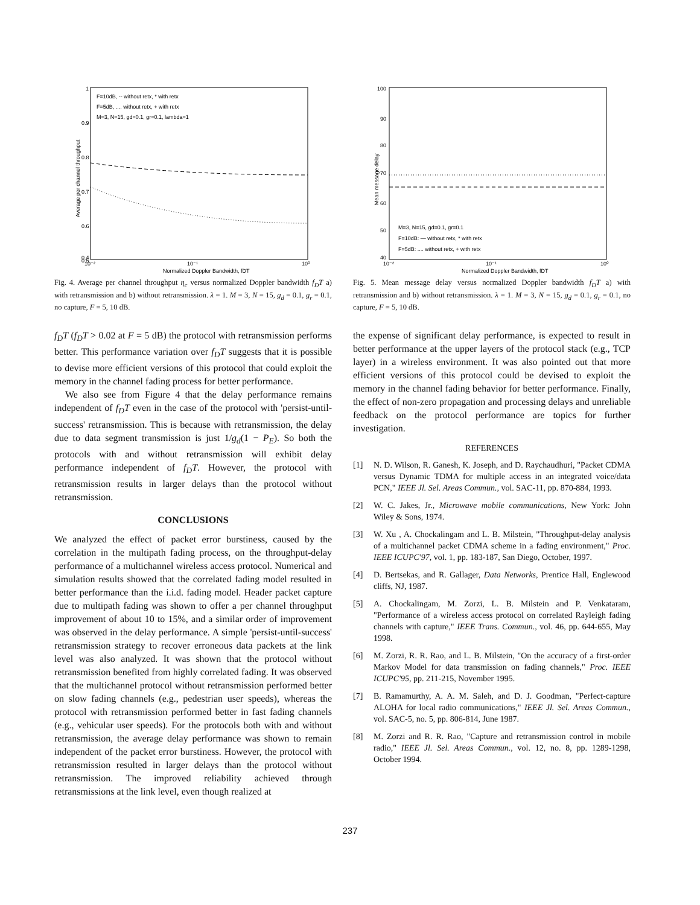1
0.9
0.8
0.7
0.6
0.5
0.4
F=10dB, -- without retx, * with retx
F=5dB, .... without retx, + with retx
M=3, N=15, gd=0.1, gr=0.1, lambda=1
10⁻²
10⁻¹
10⁰
Normalized Doppler Bandwidth, fDT
Average per channel throughput
Fig. 4. Average per channel throughput η<sub>c</sub> versus normalized Doppler bandwidth f<sub>D</sub>T a) with retransmission and b) without retransmission. λ = 1. M = 3, N = 15, g<sub>d</sub> = 0.1, g<sub>r</sub> = 0.1, no capture, F = 5, 10 dB.
f<sub>D</sub>T (f<sub>D</sub>T > 0.02 at F = 5 dB) the protocol with retransmission performs better. This performance variation over f<sub>D</sub>T suggests that it is possible to devise more efficient versions of this protocol that could exploit the memory in the channel fading process for better performance.
We also see from Figure 4 that the delay performance remains independent of f<sub>D</sub>T even in the case of the protocol with 'persist-until-success' retransmission. This is because with retransmission, the delay due to data segment transmission is just 1/g<sub>d</sub>(1 − P<sub>E</sub>). So both the protocols with and without retransmission will exhibit delay performance independent of f<sub>D</sub>T. However, the protocol with retransmission results in larger delays than the protocol without retransmission.
CONCLUSIONS
We analyzed the effect of packet error burstiness, caused by the correlation in the multipath fading process, on the throughput-delay performance of a multichannel wireless access protocol. Numerical and simulation results showed that the correlated fading model resulted in better performance than the i.i.d. fading model. Header packet capture due to multipath fading was shown to offer a per channel throughput improvement of about 10 to 15%, and a similar order of improvement was observed in the delay performance. A simple 'persist-until-success' retransmission strategy to recover erroneous data packets at the link level was also analyzed. It was shown that the protocol without retransmission benefited from highly correlated fading. It was observed that the multichannel protocol without retransmission performed better on slow fading channels (e.g., pedestrian user speeds), whereas the protocol with retransmission performed better in fast fading channels (e.g., vehicular user speeds). For the protocols both with and without retransmission, the average delay performance was shown to remain independent of the packet error burstiness. However, the protocol with retransmission resulted in larger delays than the protocol without retransmission. The improved reliability achieved through retransmissions at the link level, even though realized at
100
90
80
70
60
50
40
M=3, N=15, gd=0.1, gr=0.1
F=10dB: — without retx, * with retx
F=5dB: .... without retx, + with retx
10⁻²
10⁻¹
10⁰
Normalized Doppler Bandwidth, fDT
Mean message delay
Fig. 5. Mean message delay versus normalized Doppler bandwidth f<sub>D</sub>T a) with retransmission and b) without retransmission. λ = 1. M = 3, N = 15, g<sub>d</sub> = 0.1, g<sub>r</sub> = 0.1, no capture, F = 5, 10 dB.
the expense of significant delay performance, is expected to result in better performance at the upper layers of the protocol stack (e.g., TCP layer) in a wireless environment. It was also pointed out that more efficient versions of this protocol could be devised to exploit the memory in the channel fading behavior for better performance. Finally, the effect of non-zero propagation and processing delays and unreliable feedback on the protocol performance are topics for further investigation.
REFERENCES
[1] N. D. Wilson, R. Ganesh, K. Joseph, and D. Raychaudhuri, "Packet CDMA versus Dynamic TDMA for multiple access in an integrated voice/data PCN," IEEE Jl. Sel. Areas Commun., vol. SAC-11, pp. 870-884, 1993.
[2] W. C. Jakes, Jr., Microwave mobile communications, New York: John Wiley & Sons, 1974.
[3] W. Xu , A. Chockalingam and L. B. Milstein, "Throughput-delay analysis of a multichannel packet CDMA scheme in a fading environment," Proc. IEEE ICUPC'97, vol. 1, pp. 183-187, San Diego, October, 1997.
[4] D. Bertsekas, and R. Gallager, Data Networks, Prentice Hall, Englewood cliffs, NJ, 1987.
[5] A. Chockalingam, M. Zorzi, L. B. Milstein and P. Venkataram, "Performance of a wireless access protocol on correlated Rayleigh fading channels with capture," IEEE Trans. Commun., vol. 46, pp. 644-655, May 1998.
[6] M. Zorzi, R. R. Rao, and L. B. Milstein, "On the accuracy of a first-order Markov Model for data transmission on fading channels," Proc. IEEE ICUPC'95, pp. 211-215, November 1995.
[7] B. Ramamurthy, A. A. M. Saleh, and D. J. Goodman, "Perfect-capture ALOHA for local radio communications," IEEE Jl. Sel. Areas Commun., vol. SAC-5, no. 5, pp. 806-814, June 1987.
[8] M. Zorzi and R. R. Rao, "Capture and retransmission control in mobile radio," IEEE Jl. Sel. Areas Commun., vol. 12, no. 8, pp. 1289-1298, October 1994.
237